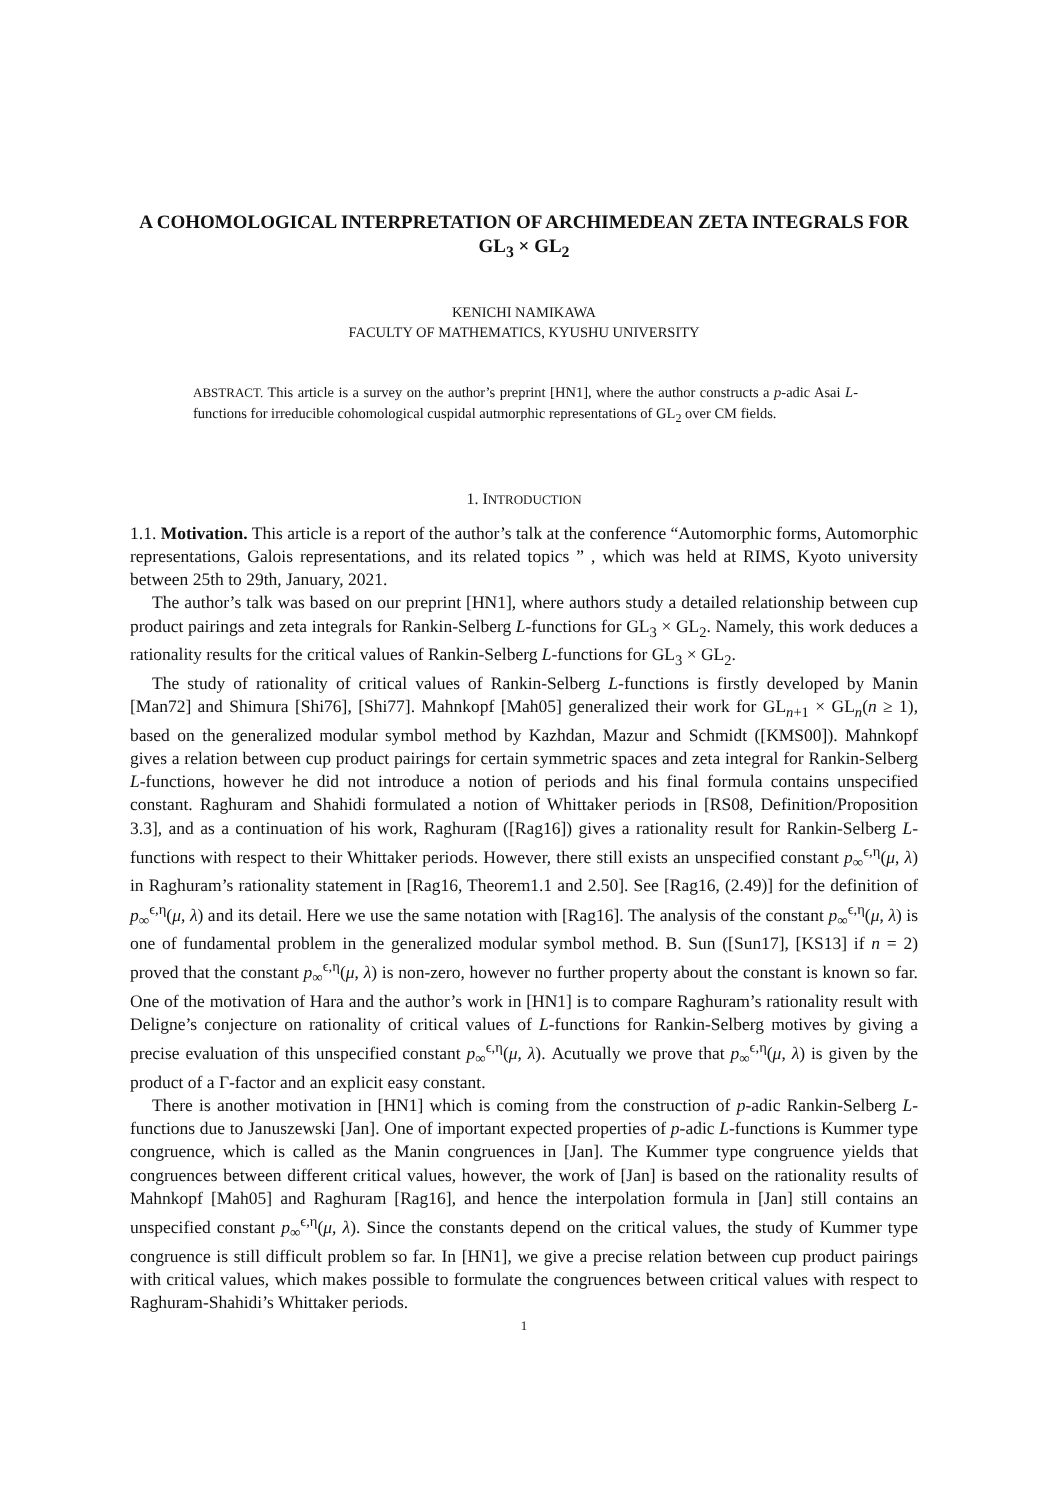A COHOMOLOGICAL INTERPRETATION OF ARCHIMEDEAN ZETA INTEGRALS FOR GL<sub>3</sub> × GL<sub>2</sub>
KENICHI NAMIKAWA
FACULTY OF MATHEMATICS, KYUSHU UNIVERSITY
ABSTRACT. This article is a survey on the author’s preprint [HN1], where the author constructs a p-adic Asai L-functions for irreducible cohomological cuspidal autmorphic representations of GL<sub>2</sub> over CM fields.
1. INTRODUCTION
1.1. Motivation. This article is a report of the author’s talk at the conference “Automorphic forms, Automorphic representations, Galois representations, and its related topics ” , which was held at RIMS, Kyoto university between 25th to 29th, January, 2021.
The author’s talk was based on our preprint [HN1], where authors study a detailed relationship between cup product pairings and zeta integrals for Rankin-Selberg L-functions for GL<sub>3</sub> × GL<sub>2</sub>. Namely, this work deduces a rationality results for the critical values of Rankin-Selberg L-functions for GL<sub>3</sub> × GL<sub>2</sub>.
The study of rationality of critical values of Rankin-Selberg L-functions is firstly developed by Manin [Man72] and Shimura [Shi76], [Shi77]. Mahnkopf [Mah05] generalized their work for GL<sub>n+1</sub> × GL<sub>n</sub>(n ≥ 1), based on the generalized modular symbol method by Kazhdan, Mazur and Schmidt ([KMS00]). Mahnkopf gives a relation between cup product pairings for certain symmetric spaces and zeta integral for Rankin-Selberg L-functions, however he did not introduce a notion of periods and his final formula contains unspecified constant. Raghuram and Shahidi formulated a notion of Whittaker periods in [RS08, Definition/Proposition 3.3], and as a continuation of his work, Raghuram ([Rag16]) gives a rationality result for Rankin-Selberg L-functions with respect to their Whittaker periods. However, there still exists an unspecified constant p<sub>∞</sub><sup>ϵ,η</sup>(μ, λ) in Raghuram’s rationality statement in [Rag16, Theorem1.1 and 2.50]. See [Rag16, (2.49)] for the definition of p<sub>∞</sub><sup>ϵ,η</sup>(μ, λ) and its detail. Here we use the same notation with [Rag16]. The analysis of the constant p<sub>∞</sub><sup>ϵ,η</sup>(μ, λ) is one of fundamental problem in the generalized modular symbol method. B. Sun ([Sun17], [KS13] if n = 2) proved that the constant p<sub>∞</sub><sup>ϵ,η</sup>(μ, λ) is non-zero, however no further property about the constant is known so far. One of the motivation of Hara and the author’s work in [HN1] is to compare Raghuram’s rationality result with Deligne’s conjecture on rationality of critical values of L-functions for Rankin-Selberg motives by giving a precise evaluation of this unspecified constant p<sub>∞</sub><sup>ϵ,η</sup>(μ, λ). Acutually we prove that p<sub>∞</sub><sup>ϵ,η</sup>(μ, λ) is given by the product of a Γ-factor and an explicit easy constant.
There is another motivation in [HN1] which is coming from the construction of p-adic Rankin-Selberg L-functions due to Januszewski [Jan]. One of important expected properties of p-adic L-functions is Kummer type congruence, which is called as the Manin congruences in [Jan]. The Kummer type congruence yields that congruences between different critical values, however, the work of [Jan] is based on the rationality results of Mahnkopf [Mah05] and Raghuram [Rag16], and hence the interpolation formula in [Jan] still contains an unspecified constant p<sub>∞</sub><sup>ϵ,η</sup>(μ, λ). Since the constants depend on the critical values, the study of Kummer type congruence is still difficult problem so far. In [HN1], we give a precise relation between cup product pairings with critical values, which makes possible to formulate the congruences between critical values with respect to Raghuram-Shahidi’s Whittaker periods.
1